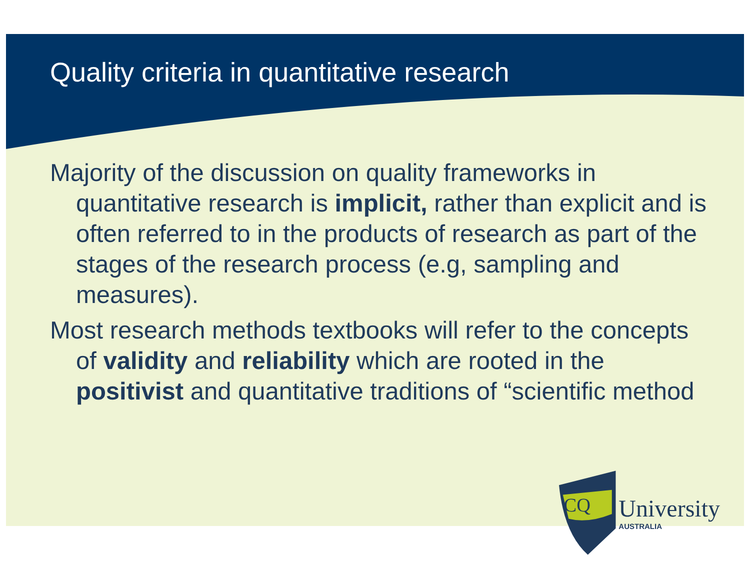Quality criteria in quantitative research
Majority of the discussion on quality frameworks in quantitative research is implicit, rather than explicit and is often referred to in the products of research as part of the stages of the research process (e.g, sampling and measures).
Most research methods textbooks will refer to the concepts of validity and reliability which are rooted in the positivist and quantitative traditions of “scientific method
CQ
University
AUSTRALIA